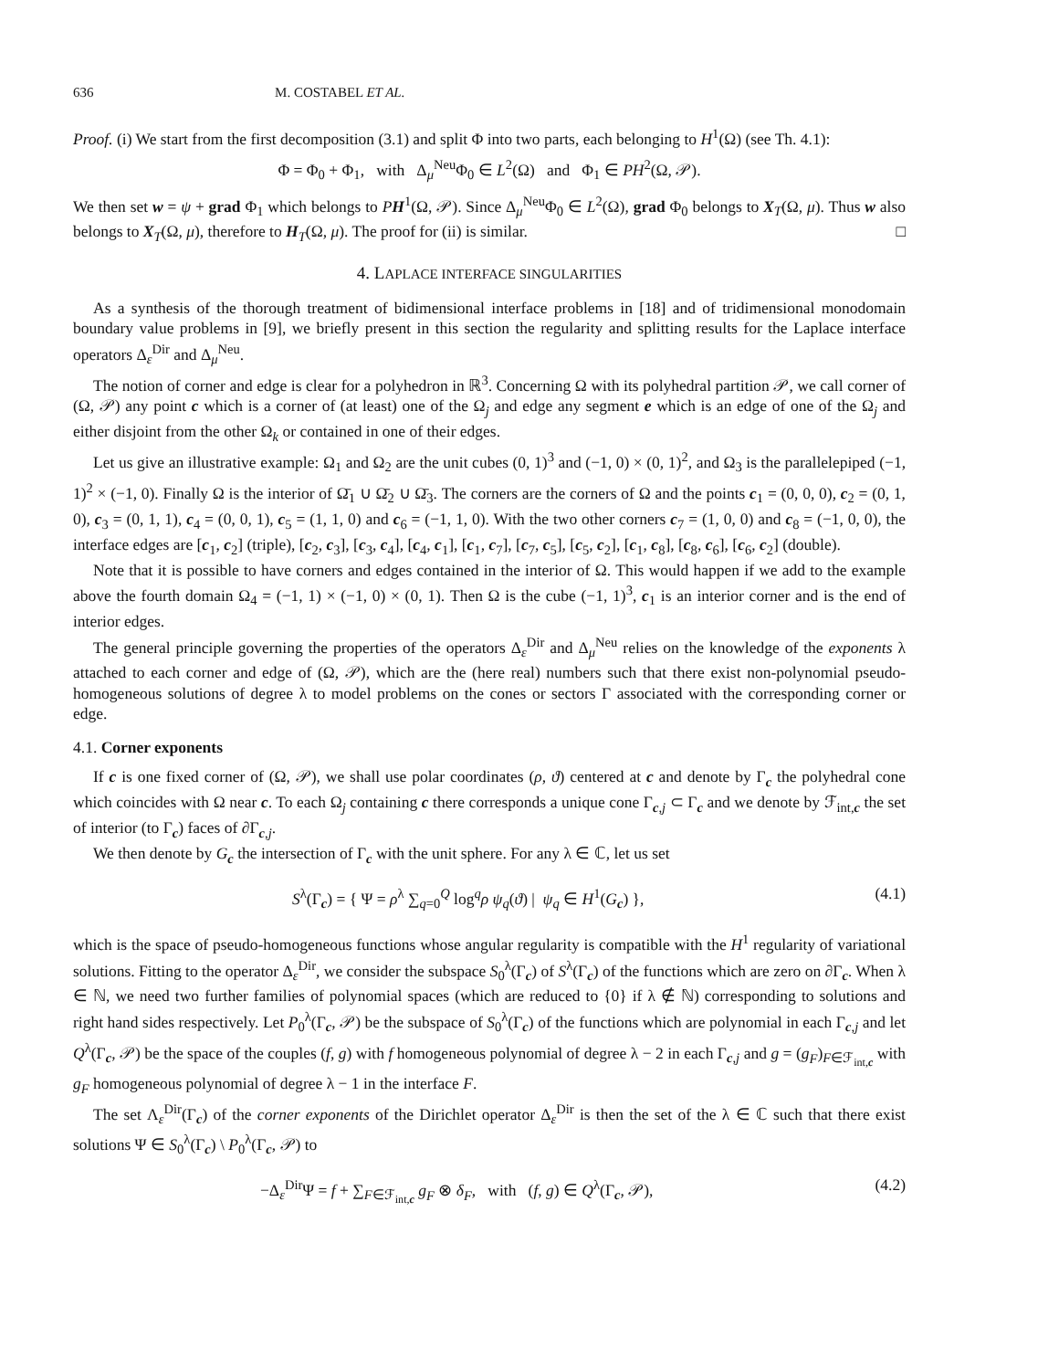636 M. COSTABEL ET AL.
Proof. (i) We start from the first decomposition (3.1) and split Φ into two parts, each belonging to H<sup>1</sup>(Ω) (see Th. 4.1):
Φ = Φ<sub>0</sub> + Φ<sub>1</sub>, with Δ<sub>μ</sub><sup>Neu</sup>Φ<sub>0</sub> ∈ L<sup>2</sup>(Ω) and Φ<sub>1</sub> ∈ PH<sup>2</sup>(Ω, 𝒫).
We then set w = ψ + grad Φ<sub>1</sub> which belongs to PH<sup>1</sup>(Ω, 𝒫). Since Δ<sub>μ</sub><sup>Neu</sup>Φ<sub>0</sub> ∈ L<sup>2</sup>(Ω), grad Φ<sub>0</sub> belongs to X<sub>T</sub>(Ω, μ). Thus w also belongs to X<sub>T</sub>(Ω, μ), therefore to H<sub>T</sub>(Ω, μ). The proof for (ii) is similar. □
4. LAPLACE INTERFACE SINGULARITIES
As a synthesis of the thorough treatment of bidimensional interface problems in [18] and of tridimensional monodomain boundary value problems in [9], we briefly present in this section the regularity and splitting results for the Laplace interface operators Δ<sub>ε</sub><sup>Dir</sup> and Δ<sub>μ</sub><sup>Neu</sup>.
The notion of corner and edge is clear for a polyhedron in ℝ<sup>3</sup>. Concerning Ω with its polyhedral partition 𝒫, we call corner of (Ω, 𝒫) any point c which is a corner of (at least) one of the Ω<sub>j</sub> and edge any segment e which is an edge of one of the Ω<sub>j</sub> and either disjoint from the other Ω<sub>k</sub> or contained in one of their edges.
Let us give an illustrative example: Ω<sub>1</sub> and Ω<sub>2</sub> are the unit cubes (0, 1)<sup>3</sup> and (−1, 0) × (0, 1)<sup>2</sup>, and Ω<sub>3</sub> is the parallelepiped (−1, 1)<sup>2</sup> × (−1, 0). Finally Ω is the interior of Ω̄<sub>1</sub> ∪ Ω̄<sub>2</sub> ∪ Ω̄<sub>3</sub>. The corners are the corners of Ω and the points c<sub>1</sub> = (0, 0, 0), c<sub>2</sub> = (0, 1, 0), c<sub>3</sub> = (0, 1, 1), c<sub>4</sub> = (0, 0, 1), c<sub>5</sub> = (1, 1, 0) and c<sub>6</sub> = (−1, 1, 0). With the two other corners c<sub>7</sub> = (1, 0, 0) and c<sub>8</sub> = (−1, 0, 0), the interface edges are [c<sub>1</sub>, c<sub>2</sub>] (triple), [c<sub>2</sub>, c<sub>3</sub>], [c<sub>3</sub>, c<sub>4</sub>], [c<sub>4</sub>, c<sub>1</sub>], [c<sub>1</sub>, c<sub>7</sub>], [c<sub>7</sub>, c<sub>5</sub>], [c<sub>5</sub>, c<sub>2</sub>], [c<sub>1</sub>, c<sub>8</sub>], [c<sub>8</sub>, c<sub>6</sub>], [c<sub>6</sub>, c<sub>2</sub>] (double).
Note that it is possible to have corners and edges contained in the interior of Ω. This would happen if we add to the example above the fourth domain Ω<sub>4</sub> = (−1, 1) × (−1, 0) × (0, 1). Then Ω is the cube (−1, 1)<sup>3</sup>, c<sub>1</sub> is an interior corner and is the end of interior edges.
The general principle governing the properties of the operators Δ<sub>ε</sub><sup>Dir</sup> and Δ<sub>μ</sub><sup>Neu</sup> relies on the knowledge of the exponents λ attached to each corner and edge of (Ω, 𝒫), which are the (here real) numbers such that there exist non-polynomial pseudo-homogeneous solutions of degree λ to model problems on the cones or sectors Γ associated with the corresponding corner or edge.
4.1. Corner exponents
If c is one fixed corner of (Ω, 𝒫), we shall use polar coordinates (ρ, ϑ) centered at c and denote by Γ<sub>c</sub> the polyhedral cone which coincides with Ω near c. To each Ω<sub>j</sub> containing c there corresponds a unique cone Γ<sub>c,j</sub> ⊂ Γ<sub>c</sub> and we denote by ℱ<sub>int,c</sub> the set of interior (to Γ<sub>c</sub>) faces of ∂Γ<sub>c,j</sub>.
We then denote by G<sub>c</sub> the intersection of Γ<sub>c</sub> with the unit sphere. For any λ ∈ ℂ, let us set
S<sup>λ</sup>(Γ<sub>c</sub>) = { Ψ = ρ<sup>λ</sup> ∑<sub>q=0</sub><sup>Q</sup> log<sup>q</sup>ρ ψ<sub>q</sub>(ϑ) | ψ<sub>q</sub> ∈ H<sup>1</sup>(G<sub>c</sub>) }, (4.1)
which is the space of pseudo-homogeneous functions whose angular regularity is compatible with the H<sup>1</sup> regularity of variational solutions. Fitting to the operator Δ<sub>ε</sub><sup>Dir</sup>, we consider the subspace S<sub>0</sub><sup>λ</sup>(Γ<sub>c</sub>) of S<sup>λ</sup>(Γ<sub>c</sub>) of the functions which are zero on ∂Γ<sub>c</sub>. When λ ∈ ℕ, we need two further families of polynomial spaces (which are reduced to {0} if λ ∉ ℕ) corresponding to solutions and right hand sides respectively. Let P<sub>0</sub><sup>λ</sup>(Γ<sub>c</sub>, 𝒫) be the subspace of S<sub>0</sub><sup>λ</sup>(Γ<sub>c</sub>) of the functions which are polynomial in each Γ<sub>c,j</sub> and let Q<sup>λ</sup>(Γ<sub>c</sub>, 𝒫) be the space of the couples (f, g) with f homogeneous polynomial of degree λ − 2 in each Γ<sub>c,j</sub> and g = (g<sub>F</sub>)<sub>F∈ℱ<sub>int,c</sub></sub> with g<sub>F</sub> homogeneous polynomial of degree λ − 1 in the interface F.
The set Λ<sub>ε</sub><sup>Dir</sup>(Γ<sub>c</sub>) of the corner exponents of the Dirichlet operator Δ<sub>ε</sub><sup>Dir</sup> is then the set of the λ ∈ ℂ such that there exist solutions Ψ ∈ S<sub>0</sub><sup>λ</sup>(Γ<sub>c</sub>) \ P<sub>0</sub><sup>λ</sup>(Γ<sub>c</sub>, 𝒫) to
−Δ<sub>ε</sub><sup>Dir</sup>Ψ = f + ∑<sub>F∈ℱ<sub>int,c</sub></sub> g<sub>F</sub> ⊗ δ<sub>F</sub>, with (f, g) ∈ Q<sup>λ</sup>(Γ<sub>c</sub>, 𝒫), (4.2)